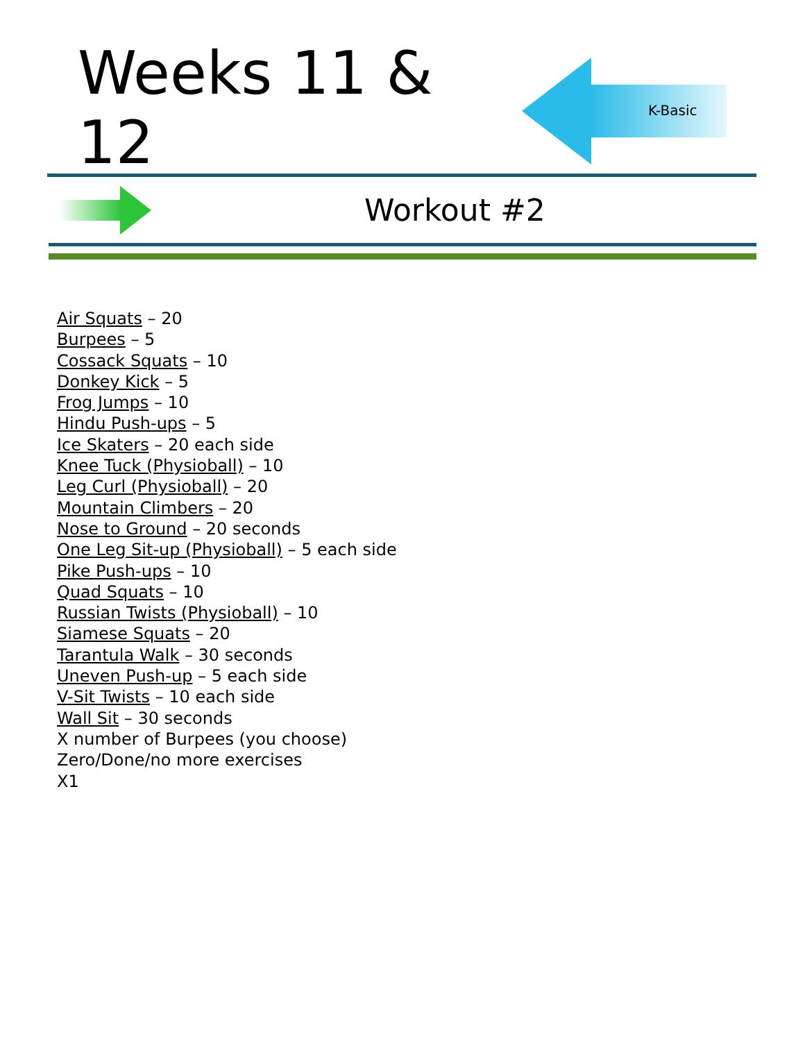Weeks 11 & 12
K-Basic
Workout #2
Air Squats – 20
Burpees – 5
Cossack Squats – 10
Donkey Kick – 5
Frog Jumps – 10
Hindu Push-ups – 5
Ice Skaters – 20 each side
Knee Tuck (Physioball) – 10
Leg Curl (Physioball) – 20
Mountain Climbers – 20
Nose to Ground – 20 seconds
One Leg Sit-up (Physioball) – 5 each side
Pike Push-ups – 10
Quad Squats – 10
Russian Twists (Physioball) – 10
Siamese Squats – 20
Tarantula Walk – 30 seconds
Uneven Push-up – 5 each side
V-Sit Twists – 10 each side
Wall Sit – 30 seconds
X number of Burpees (you choose)
Zero/Done/no more exercises
X1